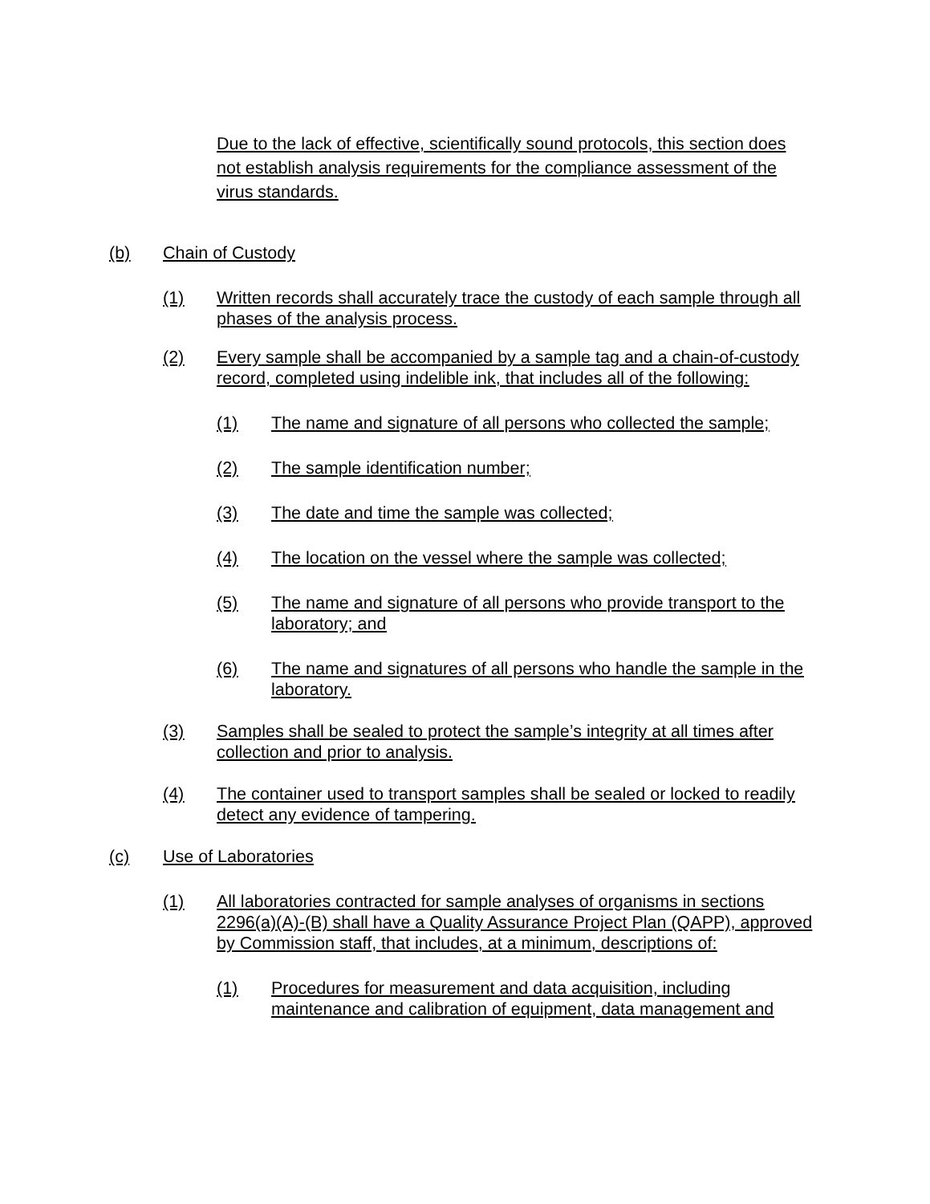Due to the lack of effective, scientifically sound protocols, this section does not establish analysis requirements for the compliance assessment of the virus standards.
(b) Chain of Custody
(1) Written records shall accurately trace the custody of each sample through all phases of the analysis process.
(2) Every sample shall be accompanied by a sample tag and a chain-of-custody record, completed using indelible ink, that includes all of the following:
(1) The name and signature of all persons who collected the sample;
(2) The sample identification number;
(3) The date and time the sample was collected;
(4) The location on the vessel where the sample was collected;
(5) The name and signature of all persons who provide transport to the laboratory; and
(6) The name and signatures of all persons who handle the sample in the laboratory.
(3) Samples shall be sealed to protect the sample’s integrity at all times after collection and prior to analysis.
(4) The container used to transport samples shall be sealed or locked to readily detect any evidence of tampering.
(c) Use of Laboratories
(1) All laboratories contracted for sample analyses of organisms in sections 2296(a)(A)-(B) shall have a Quality Assurance Project Plan (QAPP), approved by Commission staff, that includes, at a minimum, descriptions of:
(1) Procedures for measurement and data acquisition, including maintenance and calibration of equipment, data management and